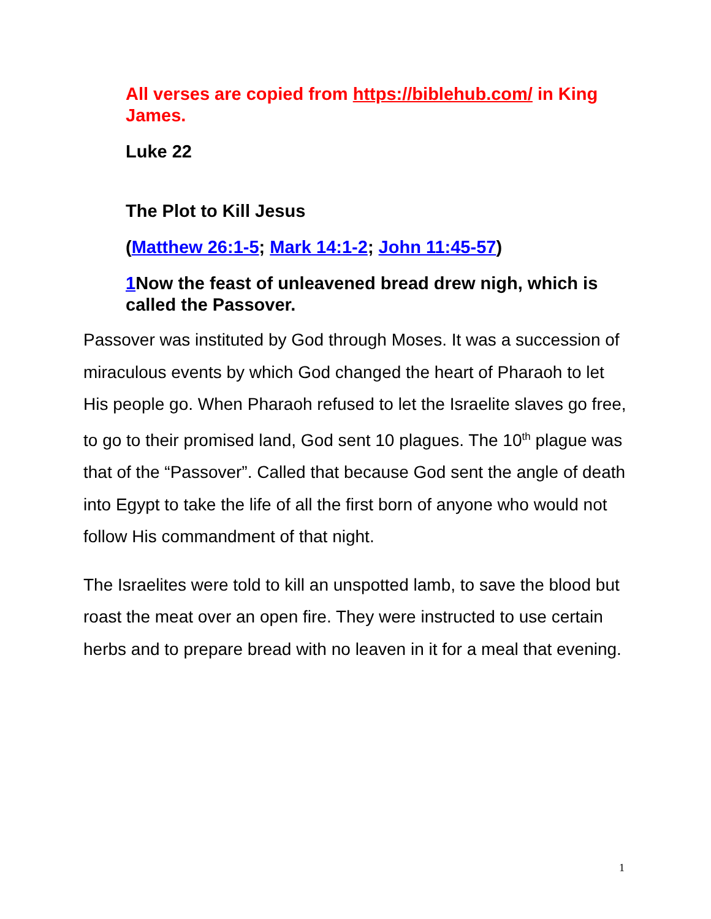All verses are copied from https://biblehub.com/ in King James.
Luke 22
The Plot to Kill Jesus
(Matthew 26:1-5; Mark 14:1-2; John 11:45-57)
1 Now the feast of unleavened bread drew nigh, which is called the Passover.
Passover was instituted by God through Moses. It was a succession of miraculous events by which God changed the heart of Pharaoh to let His people go. When Pharaoh refused to let the Israelite slaves go free, to go to their promised land, God sent 10 plagues. The 10<sup>th</sup> plague was that of the “Passover”. Called that because God sent the angle of death into Egypt to take the life of all the first born of anyone who would not follow His commandment of that night.
The Israelites were told to kill an unspotted lamb, to save the blood but roast the meat over an open fire. They were instructed to use certain herbs and to prepare bread with no leaven in it for a meal that evening.
1